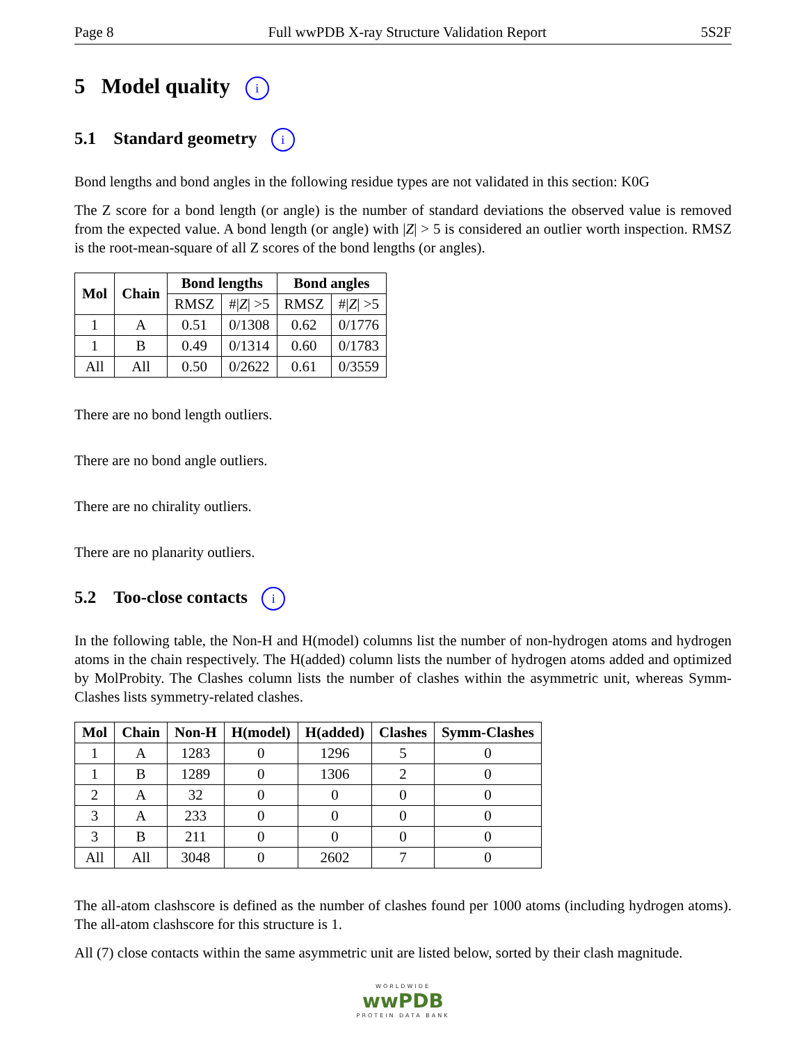Page 8 Full wwPDB X-ray Structure Validation Report 5S2F
5 Model quality i
5.1 Standard geometry i
Bond lengths and bond angles in the following residue types are not validated in this section: K0G
The Z score for a bond length (or angle) is the number of standard deviations the observed value is removed from the expected value. A bond length (or angle) with |Z| > 5 is considered an outlier worth inspection. RMSZ is the root-mean-square of all Z scores of the bond lengths (or angles).
| Mol | Chain | Bond lengths | | Bond angles | |
| --- | --- | --- | --- | --- | --- |
| | | RMSZ | #/ Z / >5 | RMSZ | #/ Z / >5 |
| 1 | A | 0.51 | 0/1308 | 0.62 | 0/1776 |
| 1 | B | 0.49 | 0/1314 | 0.60 | 0/1783 |
| All | All | 0.50 | 0/2622 | 0.61 | 0/3559 |
There are no bond length outliers.
There are no bond angle outliers.
There are no chirality outliers.
There are no planarity outliers.
5.2 Too-close contacts i
In the following table, the Non-H and H(model) columns list the number of non-hydrogen atoms and hydrogen atoms in the chain respectively. The H(added) column lists the number of hydrogen atoms added and optimized by MolProbity. The Clashes column lists the number of clashes within the asymmetric unit, whereas Symm-Clashes lists symmetry-related clashes.
| Mol | Chain | Non-H | H(model) | H(added) | Clashes | Symm-Clashes |
| --- | --- | --- | --- | --- | --- | --- |
| 1 | A | 1283 | 0 | 1296 | 5 | 0 |
| 1 | B | 1289 | 0 | 1306 | 2 | 0 |
| 2 | A | 32 | 0 | 0 | 0 | 0 |
| 3 | A | 233 | 0 | 0 | 0 | 0 |
| 3 | B | 211 | 0 | 0 | 0 | 0 |
| All | All | 3048 | 0 | 2602 | 7 | 0 |
The all-atom clashscore is defined as the number of clashes found per 1000 atoms (including hydrogen atoms). The all-atom clashscore for this structure is 1.
All (7) close contacts within the same asymmetric unit are listed below, sorted by their clash magnitude.
WORLDWIDE
wwPDB
PROTEIN DATA BANK